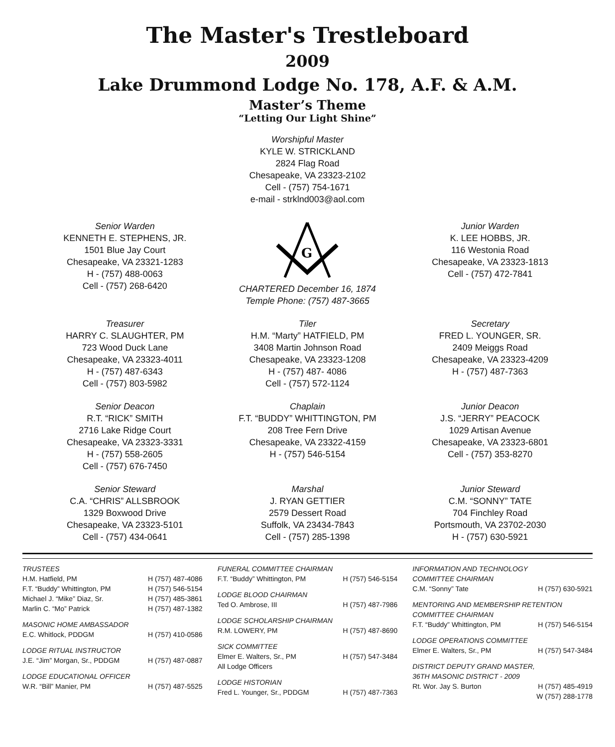The Master's Trestleboard
2009
Lake Drummond Lodge No. 178, A.F. & A.M.
Master’s Theme
“Letting Our Light Shine”
Worshipful Master
KYLE W. STRICKLAND
2824 Flag Road
Chesapeake, VA 23323-2102
Cell - (757) 754-1671
e-mail - strklnd003@aol.com
Senior Warden
KENNETH E. STEPHENS, JR.
1501 Blue Jay Court
Chesapeake, VA 23321-1283
H - (757) 488-0063
Cell - (757) 268-6420
G
CHARTERED December 16, 1874
Temple Phone: (757) 487-3665
Junior Warden
K. LEE HOBBS, JR.
116 Westonia Road
Chesapeake, VA 23323-1813
Cell - (757) 472-7841
Treasurer
HARRY C. SLAUGHTER, PM
723 Wood Duck Lane
Chesapeake, VA 23323-4011
H - (757) 487-6343
Cell - (757) 803-5982
Tiler
H.M. “Marty” HATFIELD, PM
3408 Martin Johnson Road
Chesapeake, VA 23323-1208
H - (757) 487- 4086
Cell - (757) 572-1124
Secretary
FRED L. YOUNGER, SR.
2409 Meiggs Road
Chesapeake, VA 23323-4209
H - (757) 487-7363
Senior Deacon
R.T. “RICK” SMITH
2716 Lake Ridge Court
Chesapeake, VA 23323-3331
H - (757) 558-2605
Cell - (757) 676-7450
Chaplain
F.T. “BUDDY” WHITTINGTON, PM
208 Tree Fern Drive
Chesapeake, VA 23322-4159
H - (757) 546-5154
Junior Deacon
J.S. “JERRY” PEACOCK
1029 Artisan Avenue
Chesapeake, VA 23323-6801
Cell - (757) 353-8270
Senior Steward
C.A. “CHRIS” ALLSBROOK
1329 Boxwood Drive
Chesapeake, VA 23323-5101
Cell - (757) 434-0641
Marshal
J. RYAN GETTIER
2579 Dessert Road
Suffolk, VA 23434-7843
Cell - (757) 285-1398
Junior Steward
C.M. “SONNY” TATE
704 Finchley Road
Portsmouth, VA 23702-2030
H - (757) 630-5921
TRUSTEES
H.M. Hatfield, PM H (757) 487-4086
F.T. “Buddy” Whittington, PM H (757) 546-5154
Michael J. “Mike” Diaz, Sr. H (757) 485-3861
Marlin C. “Mo” Patrick H (757) 487-1382
MASONIC HOME AMBASSADOR
E.C. Whitlock, PDDGM H (757) 410-0586
LODGE RITUAL INSTRUCTOR
J.E. “Jim” Morgan, Sr., PDDGM H (757) 487-0887
LODGE EDUCATIONAL OFFICER
W.R. “Bill” Manier, PM H (757) 487-5525
FUNERAL COMMITTEE CHAIRMAN
F.T. “Buddy” Whittington, PM H (757) 546-5154
LODGE BLOOD CHAIRMAN
Ted O. Ambrose, III H (757) 487-7986
LODGE SCHOLARSHIP CHAIRMAN
R.M. LOWERY, PM H (757) 487-8690
SICK COMMITTEE
Elmer E. Walters, Sr., PM H (757) 547-3484
All Lodge Officers
LODGE HISTORIAN
Fred L. Younger, Sr., PDDGM H (757) 487-7363
INFORMATION AND TECHNOLOGY
COMMITTEE CHAIRMAN
C.M. “Sonny” Tate H (757) 630-5921
MENTORING AND MEMBERSHIP RETENTION
COMMITTEE CHAIRMAN
F.T. “Buddy” Whittington, PM H (757) 546-5154
LODGE OPERATIONS COMMITTEE
Elmer E. Walters, Sr., PM H (757) 547-3484
DISTRICT DEPUTY GRAND MASTER,
36TH MASONIC DISTRICT - 2009
Rt. Wor. Jay S. Burton H (757) 485-4919
W (757) 288-1778